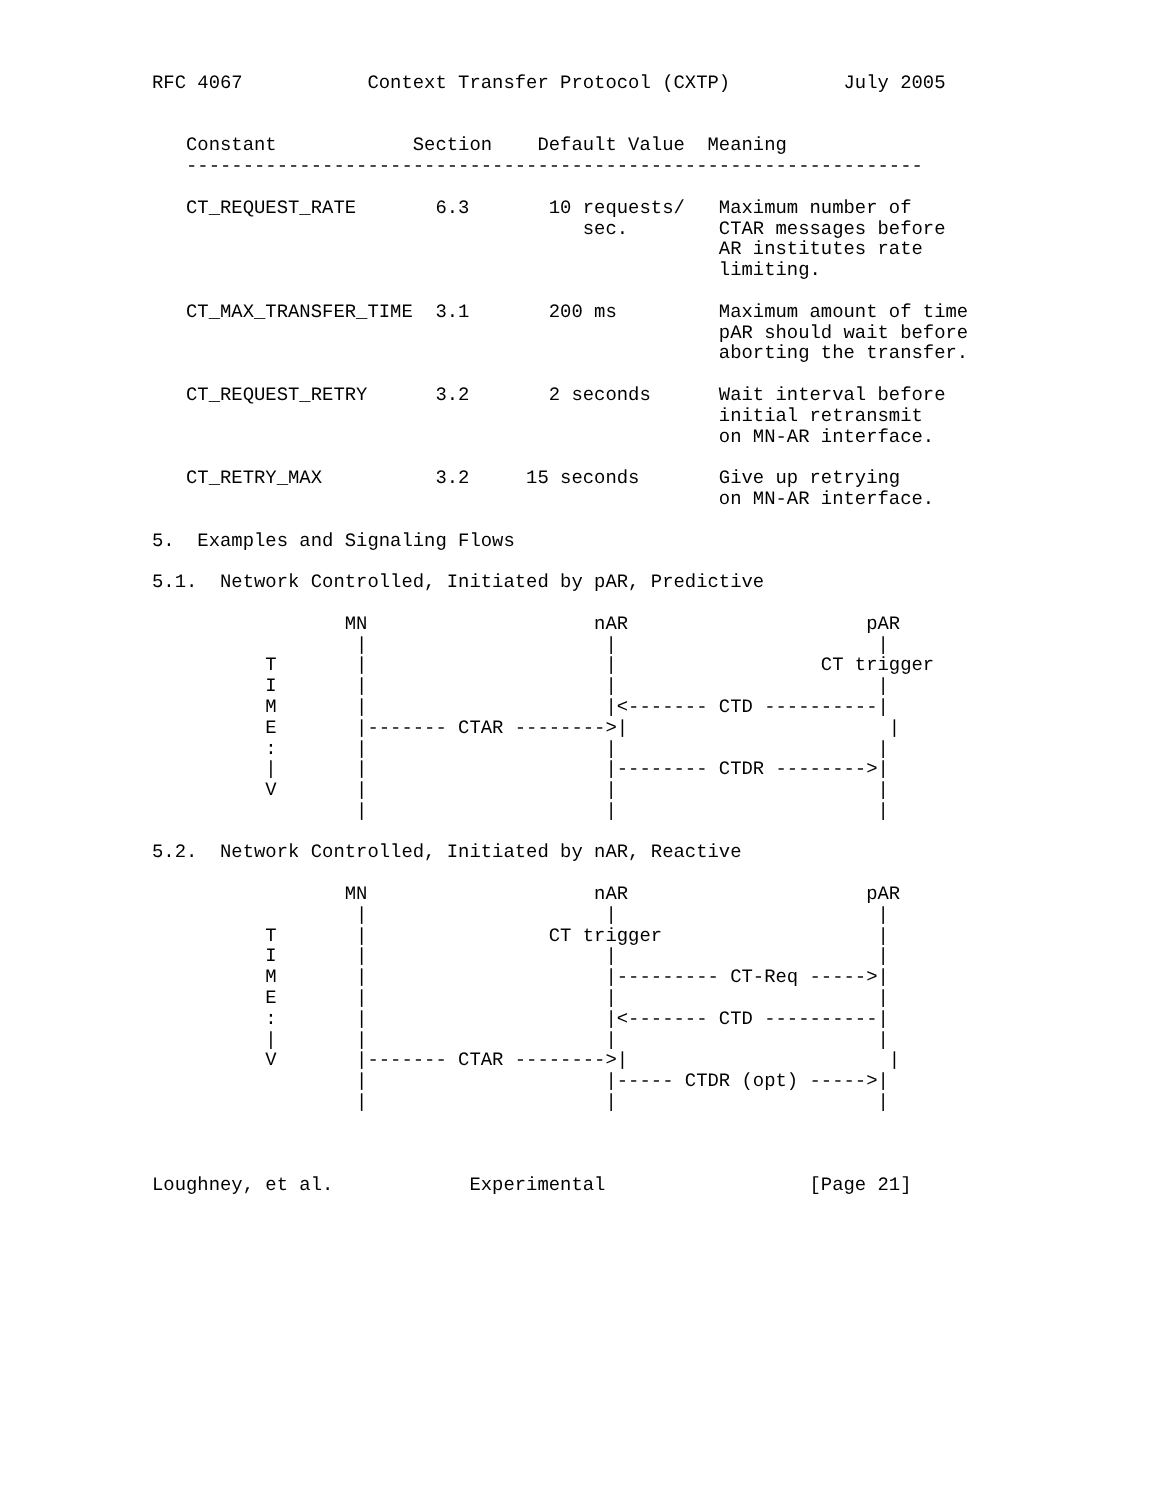RFC 4067           Context Transfer Protocol (CXTP)          July 2005


   Constant            Section    Default Value  Meaning
   -----------------------------------------------------------------

   CT_REQUEST_RATE       6.3       10 requests/   Maximum number of
                                      sec.        CTAR messages before
                                                  AR institutes rate
                                                  limiting.

   CT_MAX_TRANSFER_TIME  3.1       200 ms         Maximum amount of time
                                                  pAR should wait before
                                                  aborting the transfer.

   CT_REQUEST_RETRY      3.2       2 seconds      Wait interval before
                                                  initial retransmit
                                                  on MN-AR interface.

   CT_RETRY_MAX          3.2     15 seconds       Give up retrying
                                                  on MN-AR interface.

5.  Examples and Signaling Flows

5.1.  Network Controlled, Initiated by pAR, Predictive

                 MN                    nAR                     pAR
                  |                     |                       |
          T       |                     |                  CT trigger
          I       |                     |                       |
          M       |                     |<------- CTD ----------|
          E       |------- CTAR -------->|                       |
          :       |                     |                       |
          |       |                     |-------- CTDR -------->|
          V       |                     |                       |
                  |                     |                       |

5.2.  Network Controlled, Initiated by nAR, Reactive

                 MN                    nAR                     pAR
                  |                     |                       |
          T       |                CT trigger                   |
          I       |                     |                       |
          M       |                     |--------- CT-Req ----->|
          E       |                     |                       |
          :       |                     |<------- CTD ----------|
          |       |                     |                       |
          V       |------- CTAR -------->|                       |
                  |                     |----- CTDR (opt) ----->|
                  |                     |                       |



Loughney, et al.            Experimental                  [Page 21]